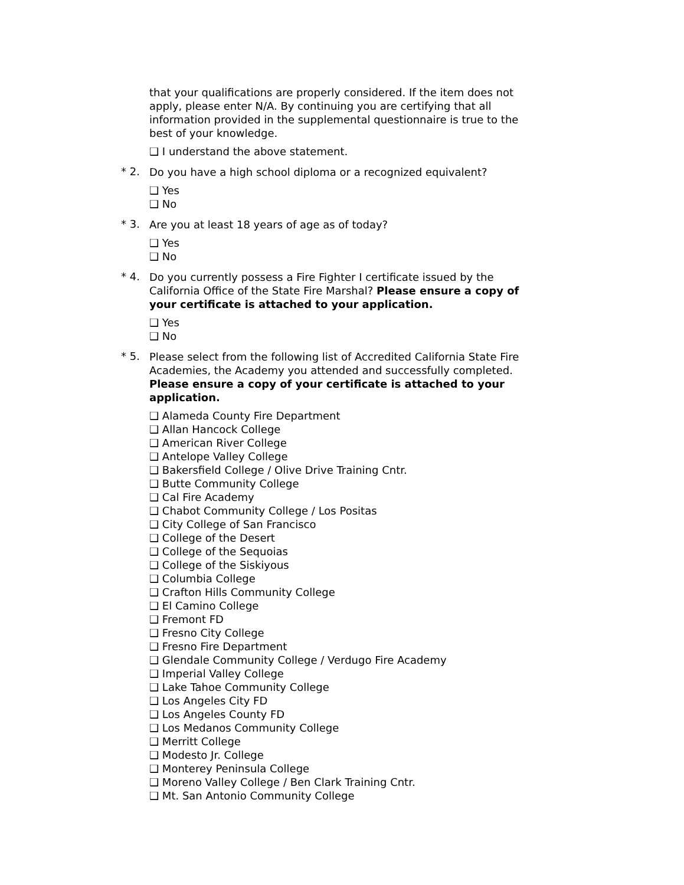that your qualifications are properly considered. If the item does not apply, please enter N/A. By continuing you are certifying that all information provided in the supplemental questionnaire is true to the best of your knowledge.
❑ I understand the above statement.
* 2.
Do you have a high school diploma or a recognized equivalent?
❑ Yes
❑ No
* 3.
Are you at least 18 years of age as of today?
❑ Yes
❑ No
* 4.
Do you currently possess a Fire Fighter I certificate issued by the California Office of the State Fire Marshal? Please ensure a copy of your certificate is attached to your application.
❑ Yes
❑ No
* 5.
Please select from the following list of Accredited California State Fire Academies, the Academy you attended and successfully completed. Please ensure a copy of your certificate is attached to your application.
❑ Alameda County Fire Department
❑ Allan Hancock College
❑ American River College
❑ Antelope Valley College
❑ Bakersfield College / Olive Drive Training Cntr.
❑ Butte Community College
❑ Cal Fire Academy
❑ Chabot Community College / Los Positas
❑ City College of San Francisco
❑ College of the Desert
❑ College of the Sequoias
❑ College of the Siskiyous
❑ Columbia College
❑ Crafton Hills Community College
❑ El Camino College
❑ Fremont FD
❑ Fresno City College
❑ Fresno Fire Department
❑ Glendale Community College / Verdugo Fire Academy
❑ Imperial Valley College
❑ Lake Tahoe Community College
❑ Los Angeles City FD
❑ Los Angeles County FD
❑ Los Medanos Community College
❑ Merritt College
❑ Modesto Jr. College
❑ Monterey Peninsula College
❑ Moreno Valley College / Ben Clark Training Cntr.
❑ Mt. San Antonio Community College